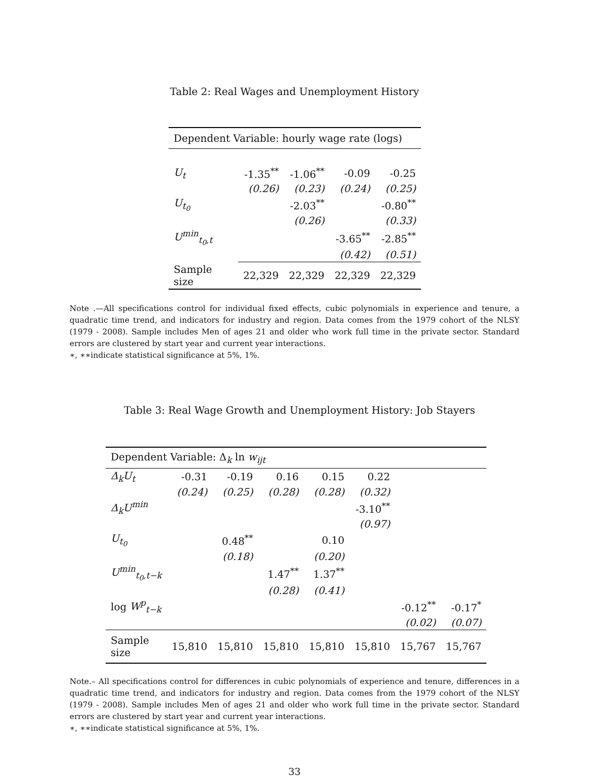Table 2: Real Wages and Unemployment History
| Dependent Variable: hourly wage rate (logs) | | | | |
| U<sub>t</sub> | -1.35<sup>**</sup> | -1.06<sup>**</sup> | -0.09 | -0.25 |
| | (0.26) | (0.23) | (0.24) | (0.25) |
| U<sub>t<sub>0</sub></sub> | | -2.03<sup>**</sup> | | -0.80<sup>**</sup> |
| | | (0.26) | | (0.33) |
| U<sup>min</sup><sub>t<sub>0</sub>,t</sub> | | | -3.65<sup>**</sup> | -2.85<sup>**</sup> |
| | | | (0.42) | (0.51) |
| Sample size | 22,329 | 22,329 | 22,329 | 22,329 |
Note .—All specifications control for individual fixed effects, cubic polynomials in experience and tenure, a quadratic time trend, and indicators for industry and region. Data comes from the 1979 cohort of the NLSY (1979 - 2008). Sample includes Men of ages 21 and older who work full time in the private sector. Standard errors are clustered by start year and current year interactions.
∗, ∗∗indicate statistical significance at 5%, 1%.
Table 3: Real Wage Growth and Unemployment History: Job Stayers
| Dependent Variable: Δ<sub>k</sub> ln w<sub>ijt</sub> | | | | | | | |
| Δ<sub>k</sub>U<sub>t</sub> | -0.31 | -0.19 | 0.16 | 0.15 | 0.22 | | |
| | (0.24) | (0.25) | (0.28) | (0.28) | (0.32) | | |
| Δ<sub>k</sub>U<sup>min</sup> | | | | | -3.10<sup>**</sup> | | |
| | | | | | (0.97) | | |
| U<sub>t<sub>0</sub></sub> | | 0.48<sup>**</sup> | | 0.10 | | | |
| | | (0.18) | | (0.20) | | | |
| U<sup>min</sup><sub>t<sub>0</sub>,t−k</sub> | | | 1.47<sup>**</sup> | 1.37<sup>**</sup> | | | |
| | | | (0.28) | (0.41) | | | |
| log W<sup>p</sup><sub>t−k</sub> | | | | | | -0.12<sup>**</sup> | -0.17<sup>*</sup> |
| | | | | | | (0.02) | (0.07) |
| Sample size | 15,810 | 15,810 | 15,810 | 15,810 | 15,810 | 15,767 | 15,767 |
Note.– All specifications control for differences in cubic polynomials of experience and tenure, differences in a quadratic time trend, and indicators for industry and region. Data comes from the 1979 cohort of the NLSY (1979 - 2008). Sample includes Men of ages 21 and older who work full time in the private sector. Standard errors are clustered by start year and current year interactions.
∗, ∗∗indicate statistical significance at 5%, 1%.
33